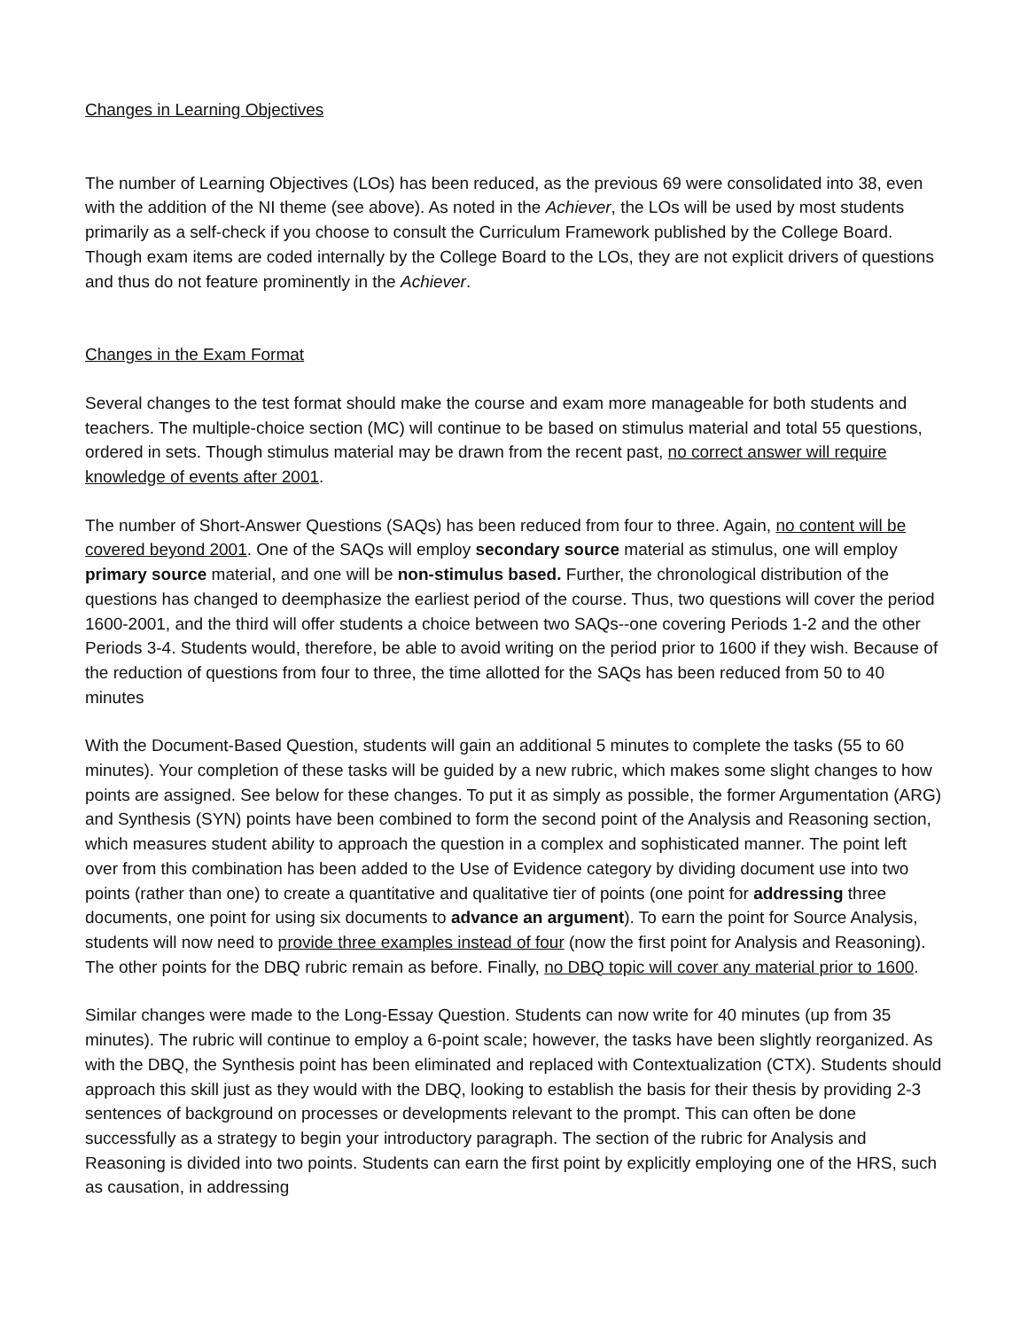Changes in Learning Objectives
The number of Learning Objectives (LOs) has been reduced, as the previous 69 were consolidated into 38, even with the addition of the NI theme (see above). As noted in the Achiever, the LOs will be used by most students primarily as a self-check if you choose to consult the Curriculum Framework published by the College Board. Though exam items are coded internally by the College Board to the LOs, they are not explicit drivers of questions and thus do not feature prominently in the Achiever.
Changes in the Exam Format
Several changes to the test format should make the course and exam more manageable for both students and teachers. The multiple-choice section (MC) will continue to be based on stimulus material and total 55 questions, ordered in sets. Though stimulus material may be drawn from the recent past, no correct answer will require knowledge of events after 2001.
The number of Short-Answer Questions (SAQs) has been reduced from four to three. Again, no content will be covered beyond 2001. One of the SAQs will employ secondary source material as stimulus, one will employ primary source material, and one will be non-stimulus based. Further, the chronological distribution of the questions has changed to deemphasize the earliest period of the course. Thus, two questions will cover the period 1600-2001, and the third will offer students a choice between two SAQs--one covering Periods 1-2 and the other Periods 3-4. Students would, therefore, be able to avoid writing on the period prior to 1600 if they wish. Because of the reduction of questions from four to three, the time allotted for the SAQs has been reduced from 50 to 40 minutes
With the Document-Based Question, students will gain an additional 5 minutes to complete the tasks (55 to 60 minutes). Your completion of these tasks will be guided by a new rubric, which makes some slight changes to how points are assigned. See below for these changes. To put it as simply as possible, the former Argumentation (ARG) and Synthesis (SYN) points have been combined to form the second point of the Analysis and Reasoning section, which measures student ability to approach the question in a complex and sophisticated manner. The point left over from this combination has been added to the Use of Evidence category by dividing document use into two points (rather than one) to create a quantitative and qualitative tier of points (one point for addressing three documents, one point for using six documents to advance an argument). To earn the point for Source Analysis, students will now need to provide three examples instead of four (now the first point for Analysis and Reasoning). The other points for the DBQ rubric remain as before. Finally, no DBQ topic will cover any material prior to 1600.
Similar changes were made to the Long-Essay Question. Students can now write for 40 minutes (up from 35 minutes). The rubric will continue to employ a 6-point scale; however, the tasks have been slightly reorganized. As with the DBQ, the Synthesis point has been eliminated and replaced with Contextualization (CTX). Students should approach this skill just as they would with the DBQ, looking to establish the basis for their thesis by providing 2-3 sentences of background on processes or developments relevant to the prompt. This can often be done successfully as a strategy to begin your introductory paragraph. The section of the rubric for Analysis and Reasoning is divided into two points. Students can earn the first point by explicitly employing one of the HRS, such as causation, in addressing